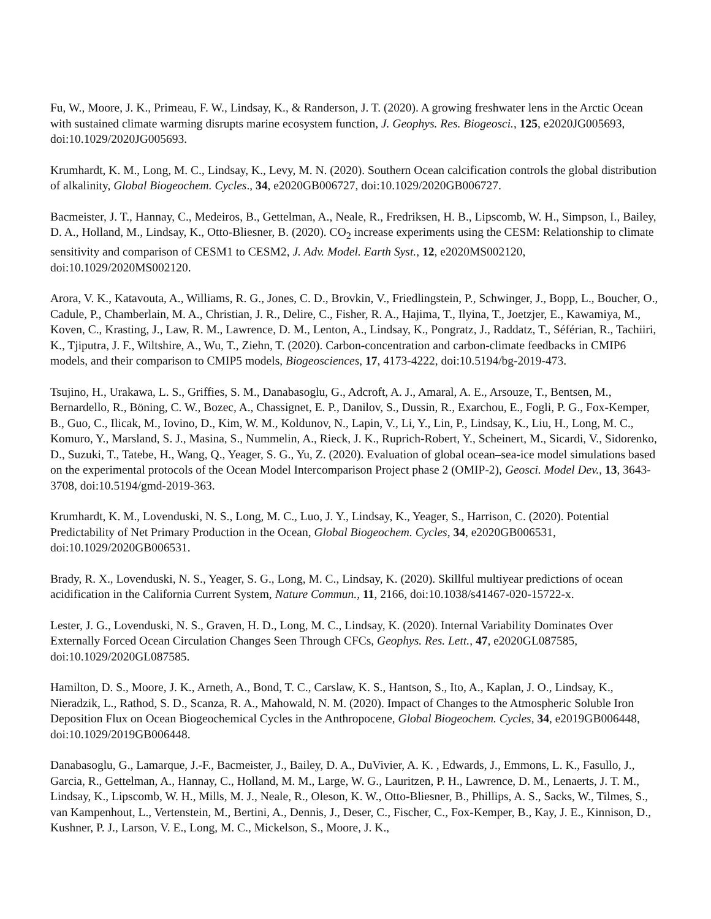Fu, W., Moore, J. K., Primeau, F. W., Lindsay, K., & Randerson, J. T. (2020). A growing freshwater lens in the Arctic Ocean with sustained climate warming disrupts marine ecosystem function, J. Geophys. Res. Biogeosci., 125, e2020JG005693, doi:10.1029/2020JG005693.
Krumhardt, K. M., Long, M. C., Lindsay, K., Levy, M. N. (2020). Southern Ocean calcification controls the global distribution of alkalinity, Global Biogeochem. Cycles., 34, e2020GB006727, doi:10.1029/2020GB006727.
Bacmeister, J. T., Hannay, C., Medeiros, B., Gettelman, A., Neale, R., Fredriksen, H. B., Lipscomb, W. H., Simpson, I., Bailey, D. A., Holland, M., Lindsay, K., Otto‐Bliesner, B. (2020). CO<sub>2</sub> increase experiments using the CESM: Relationship to climate sensitivity and comparison of CESM1 to CESM2, J. Adv. Model. Earth Syst., 12, e2020MS002120, doi:10.1029/2020MS002120.
Arora, V. K., Katavouta, A., Williams, R. G., Jones, C. D., Brovkin, V., Friedlingstein, P., Schwinger, J., Bopp, L., Boucher, O., Cadule, P., Chamberlain, M. A., Christian, J. R., Delire, C., Fisher, R. A., Hajima, T., Ilyina, T., Joetzjer, E., Kawamiya, M., Koven, C., Krasting, J., Law, R. M., Lawrence, D. M., Lenton, A., Lindsay, K., Pongratz, J., Raddatz, T., Séférian, R., Tachiiri, K., Tjiputra, J. F., Wiltshire, A., Wu, T., Ziehn, T. (2020). Carbon-concentration and carbon-climate feedbacks in CMIP6 models, and their comparison to CMIP5 models, Biogeosciences, 17, 4173-4222, doi:10.5194/bg-2019-473.
Tsujino, H., Urakawa, L. S., Griffies, S. M., Danabasoglu, G., Adcroft, A. J., Amaral, A. E., Arsouze, T., Bentsen, M., Bernardello, R., Böning, C. W., Bozec, A., Chassignet, E. P., Danilov, S., Dussin, R., Exarchou, E., Fogli, P. G., Fox-Kemper, B., Guo, C., Ilicak, M., Iovino, D., Kim, W. M., Koldunov, N., Lapin, V., Li, Y., Lin, P., Lindsay, K., Liu, H., Long, M. C., Komuro, Y., Marsland, S. J., Masina, S., Nummelin, A., Rieck, J. K., Ruprich-Robert, Y., Scheinert, M., Sicardi, V., Sidorenko, D., Suzuki, T., Tatebe, H., Wang, Q., Yeager, S. G., Yu, Z. (2020). Evaluation of global ocean–sea-ice model simulations based on the experimental protocols of the Ocean Model Intercomparison Project phase 2 (OMIP-2), Geosci. Model Dev., 13, 3643-3708, doi:10.5194/gmd-2019-363.
Krumhardt, K. M., Lovenduski, N. S., Long, M. C., Luo, J. Y., Lindsay, K., Yeager, S., Harrison, C. (2020). Potential Predictability of Net Primary Production in the Ocean, Global Biogeochem. Cycles, 34, e2020GB006531, doi:10.1029/2020GB006531.
Brady, R. X., Lovenduski, N. S., Yeager, S. G., Long, M. C., Lindsay, K. (2020). Skillful multiyear predictions of ocean acidification in the California Current System, Nature Commun., 11, 2166, doi:10.1038/s41467-020-15722-x.
Lester, J. G., Lovenduski, N. S., Graven, H. D., Long, M. C., Lindsay, K. (2020). Internal Variability Dominates Over Externally Forced Ocean Circulation Changes Seen Through CFCs, Geophys. Res. Lett., 47, e2020GL087585, doi:10.1029/2020GL087585.
Hamilton, D. S., Moore, J. K., Arneth, A., Bond, T. C., Carslaw, K. S., Hantson, S., Ito, A., Kaplan, J. O., Lindsay, K., Nieradzik, L., Rathod, S. D., Scanza, R. A., Mahowald, N. M. (2020). Impact of Changes to the Atmospheric Soluble Iron Deposition Flux on Ocean Biogeochemical Cycles in the Anthropocene, Global Biogeochem. Cycles, 34, e2019GB006448, doi:10.1029/2019GB006448.
Danabasoglu, G., Lamarque, J.-F., Bacmeister, J., Bailey, D. A., DuVivier, A. K. , Edwards, J., Emmons, L. K., Fasullo, J., Garcia, R., Gettelman, A., Hannay, C., Holland, M. M., Large, W. G., Lauritzen, P. H., Lawrence, D. M., Lenaerts, J. T. M., Lindsay, K., Lipscomb, W. H., Mills, M. J., Neale, R., Oleson, K. W., Otto-Bliesner, B., Phillips, A. S., Sacks, W., Tilmes, S., van Kampenhout, L., Vertenstein, M., Bertini, A., Dennis, J., Deser, C., Fischer, C., Fox-Kemper, B., Kay, J. E., Kinnison, D., Kushner, P. J., Larson, V. E., Long, M. C., Mickelson, S., Moore, J. K.,